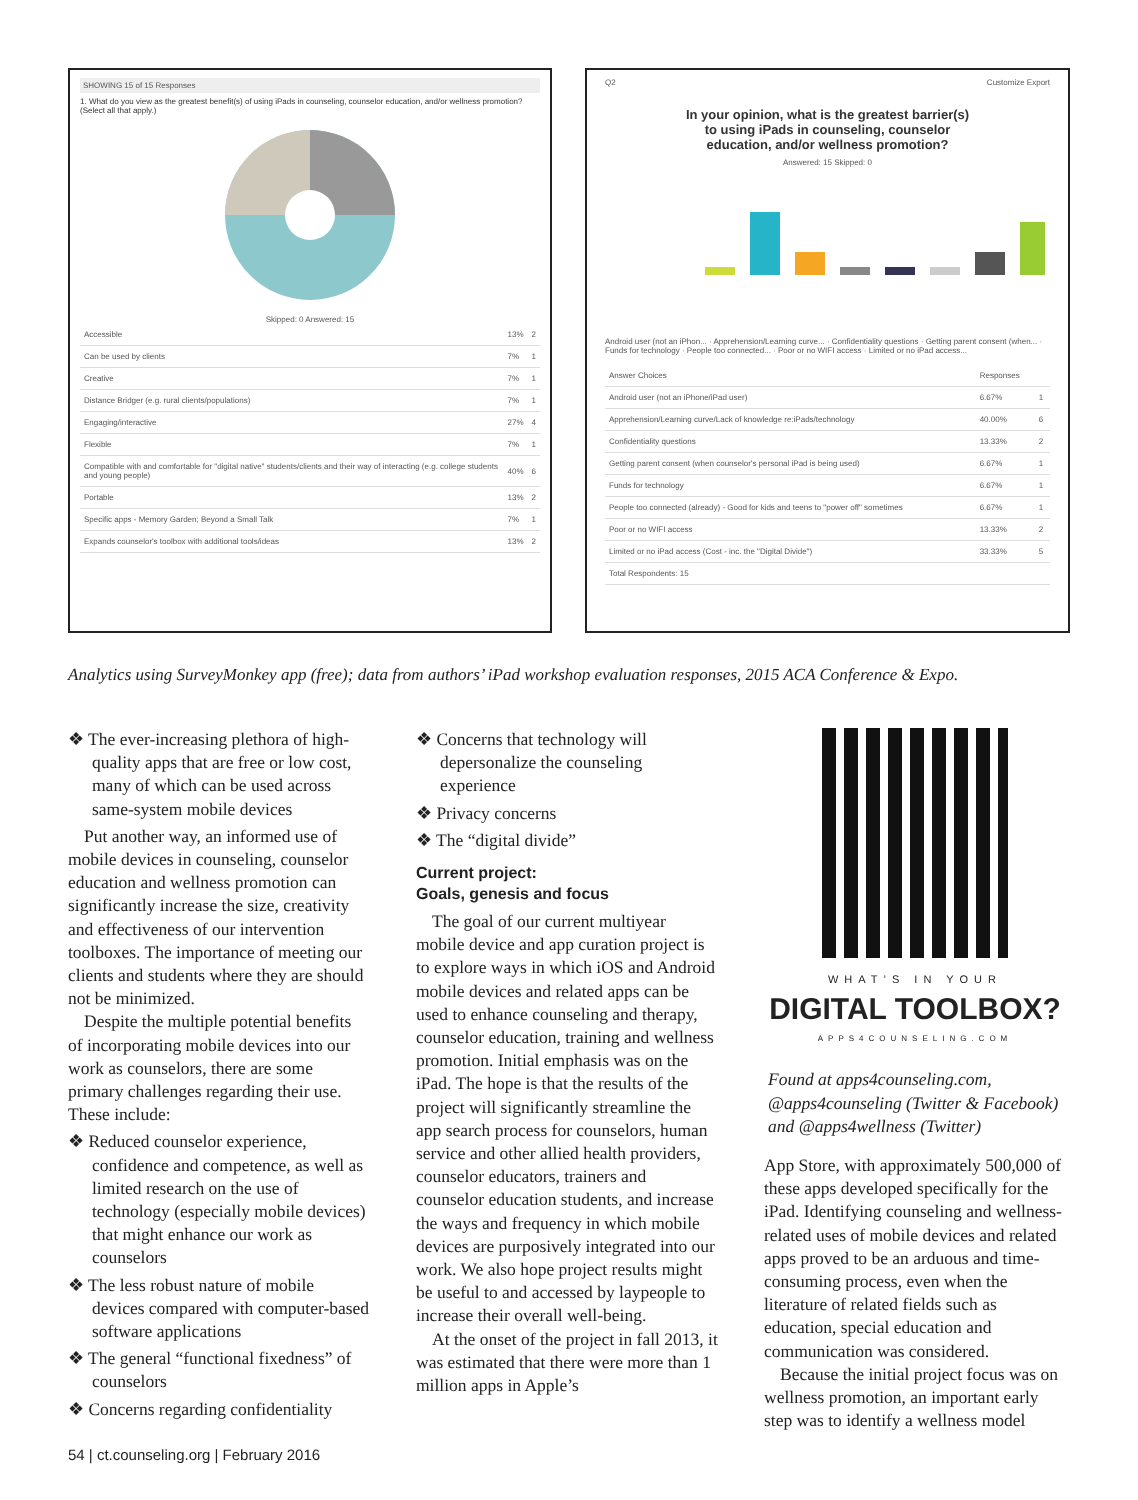SHOWING 15 of 15 Responses
1. What do you view as the greatest benefit(s) of using iPads in counseling, counselor education, and/or wellness promotion? (Select all that apply.)
Skipped: 0 Answered: 15
| Accessible | 13% | 2 |
| Can be used by clients | 7% | 1 |
| Creative | 7% | 1 |
| Distance Bridger (e.g. rural clients/populations) | 7% | 1 |
| Engaging/interactive | 27% | 4 |
| Flexible | 7% | 1 |
| Compatible with and comfortable for "digital native" students/clients and their way of interacting (e.g. college students and young people) | 40% | 6 |
| Portable | 13% | 2 |
| Specific apps - Memory Garden; Beyond a Small Talk | 7% | 1 |
| Expands counselor's toolbox with additional tools/ideas | 13% | 2 |
Q2 Customize Export
In your opinion, what is the greatest barrier(s) to using iPads in counseling, counselor education, and/or wellness promotion?
Answered: 15 Skipped: 0
Android user (not an iPhon... · Apprehension/Learning curve... · Confidentiality questions · Getting parent consent (when... · Funds for technology · People too connected... · Poor or no WIFI access · Limited or no iPad access...
| Answer Choices | Responses | |
| --- | --- | --- |
| Android user (not an iPhone/iPad user) | 6.67% | 1 |
| Apprehension/Learning curve/Lack of knowledge re:iPads/technology | 40.00% | 6 |
| Confidentiality questions | 13.33% | 2 |
| Getting parent consent (when counselor's personal iPad is being used) | 6.67% | 1 |
| Funds for technology | 6.67% | 1 |
| People too connected (already) - Good for kids and teens to "power off" sometimes | 6.67% | 1 |
| Poor or no WIFI access | 13.33% | 2 |
| Limited or no iPad access (Cost - inc. the "Digital Divide") | 33.33% | 5 |
| Total Respondents: 15 | | |
Analytics using SurveyMonkey app (free); data from authors’ iPad workshop evaluation responses, 2015 ACA Conference & Expo.
❖ The ever-increasing plethora of high-quality apps that are free or low cost, many of which can be used across same-system mobile devices
Put another way, an informed use of mobile devices in counseling, counselor education and wellness promotion can significantly increase the size, creativity and effectiveness of our intervention toolboxes. The importance of meeting our clients and students where they are should not be minimized.
Despite the multiple potential benefits of incorporating mobile devices into our work as counselors, there are some primary challenges regarding their use. These include:
❖ Reduced counselor experience, confidence and competence, as well as limited research on the use of technology (especially mobile devices) that might enhance our work as counselors
❖ The less robust nature of mobile devices compared with computer-based software applications
❖ The general “functional fixedness” of counselors
❖ Concerns regarding confidentiality
❖ Concerns that technology will depersonalize the counseling experience
❖ Privacy concerns
❖ The “digital divide”
Current project:
Goals, genesis and focus
The goal of our current multiyear mobile device and app curation project is to explore ways in which iOS and Android mobile devices and related apps can be used to enhance counseling and therapy, counselor education, training and wellness promotion. Initial emphasis was on the iPad. The hope is that the results of the project will significantly streamline the app search process for counselors, human service and other allied health providers, counselor educators, trainers and counselor education students, and increase the ways and frequency in which mobile devices are purposively integrated into our work. We also hope project results might be useful to and accessed by laypeople to increase their overall well-being.
At the onset of the project in fall 2013, it was estimated that there were more than 1 million apps in Apple’s
WHAT’S IN YOUR
DIGITAL TOOLBOX?
APPS4COUNSELING.COM
Found at apps4counseling.com, @apps4counseling (Twitter & Facebook) and @apps4wellness (Twitter)
App Store, with approximately 500,000 of these apps developed specifically for the iPad. Identifying counseling and wellness-related uses of mobile devices and related apps proved to be an arduous and time-consuming process, even when the literature of related fields such as education, special education and communication was considered.
Because the initial project focus was on wellness promotion, an important early step was to identify a wellness model
54 | ct.counseling.org | February 2016